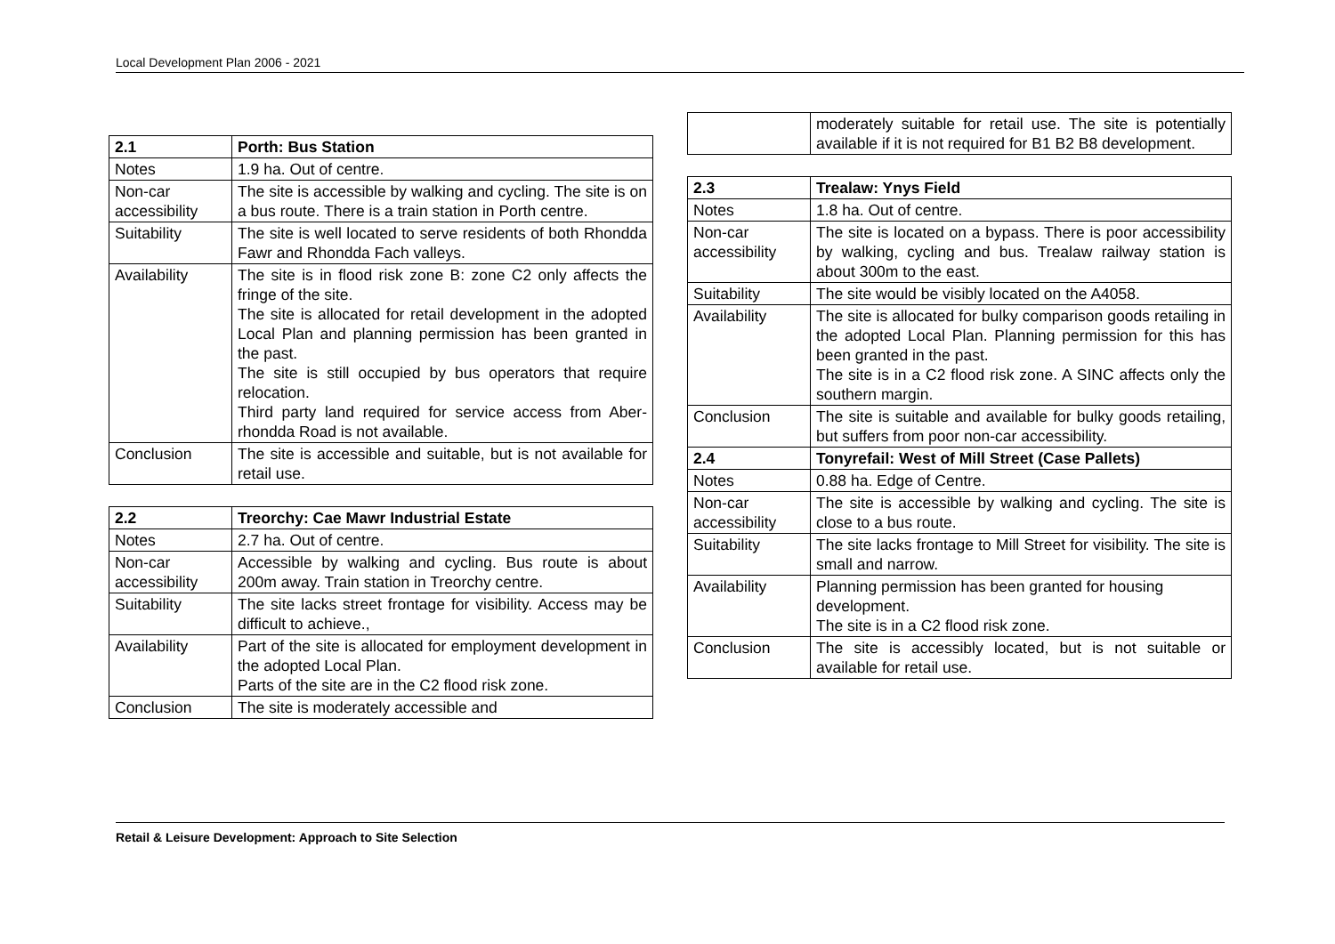Local Development Plan 2006 - 2021
| 2.1 | Porth: Bus Station |
| --- | --- |
| Notes | 1.9 ha. Out of centre. |
| Non-car accessibility | The site is accessible by walking and cycling. The site is on a bus route. There is a train station in Porth centre. |
| Suitability | The site is well located to serve residents of both Rhondda Fawr and Rhondda Fach valleys. |
| Availability | The site is in flood risk zone B: zone C2 only affects the fringe of the site. The site is allocated for retail development in the adopted Local Plan and planning permission has been granted in the past. The site is still occupied by bus operators that require relocation. Third party land required for service access from Aber-rhondda Road is not available. |
| Conclusion | The site is accessible and suitable, but is not available for retail use. |
| 2.2 | Treorchy: Cae Mawr Industrial Estate |
| --- | --- |
| Notes | 2.7 ha. Out of centre. |
| Non-car accessibility | Accessible by walking and cycling. Bus route is about 200m away. Train station in Treorchy centre. |
| Suitability | The site lacks street frontage for visibility. Access may be difficult to achieve., |
| Availability | Part of the site is allocated for employment development in the adopted Local Plan. Parts of the site are in the C2 flood risk zone. |
| Conclusion | The site is moderately accessible and |
| | moderately suitable for retail use. The site is potentially available if it is not required for B1 B2 B8 development. |
| 2.3 | Trealaw: Ynys Field |
| --- | --- |
| Notes | 1.8 ha. Out of centre. |
| Non-car accessibility | The site is located on a bypass. There is poor accessibility by walking, cycling and bus. Trealaw railway station is about 300m to the east. |
| Suitability | The site would be visibly located on the A4058. |
| Availability | The site is allocated for bulky comparison goods retailing in the adopted Local Plan. Planning permission for this has been granted in the past. The site is in a C2 flood risk zone. A SINC affects only the southern margin. |
| Conclusion | The site is suitable and available for bulky goods retailing, but suffers from poor non-car accessibility. |
| 2.4 | Tonyrefail: West of Mill Street (Case Pallets) |
| Notes | 0.88 ha. Edge of Centre. |
| Non-car accessibility | The site is accessible by walking and cycling. The site is close to a bus route. |
| Suitability | The site lacks frontage to Mill Street for visibility. The site is small and narrow. |
| Availability | Planning permission has been granted for housing development. The site is in a C2 flood risk zone. |
| Conclusion | The site is accessibly located, but is not suitable or available for retail use. |
Retail & Leisure Development: Approach to Site Selection